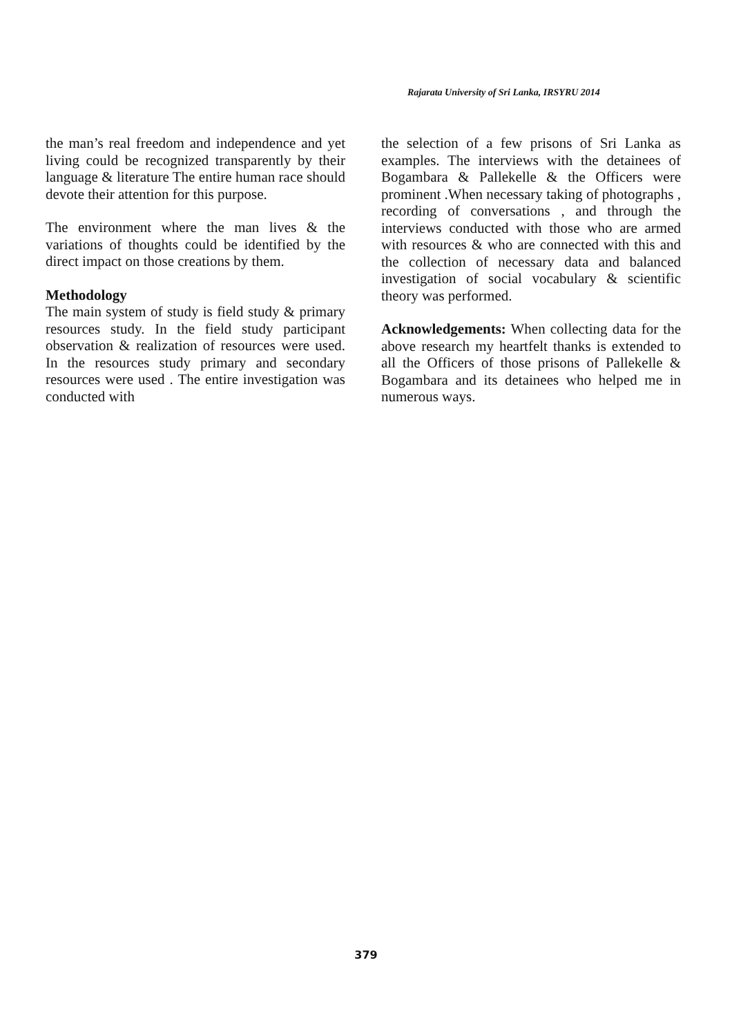Rajarata University of Sri Lanka, IRSYRU 2014
the man’s real freedom and independence and yet living could be recognized transparently by their language & literature The entire human race should devote their attention for this purpose.
The environment where the man lives & the variations of thoughts could be identified by the direct impact on those creations by them.
Methodology
The main system of study is field study & primary resources study. In the field study participant observation & realization of resources were used. In the resources study primary and secondary resources were used . The entire investigation was conducted with
the selection of a few prisons of Sri Lanka as examples. The interviews with the detainees of Bogambara & Pallekelle & the Officers were prominent .When necessary taking of photographs , recording of conversations , and through the interviews conducted with those who are armed with resources & who are connected with this and the collection of necessary data and balanced investigation of social vocabulary & scientific theory was performed.
Acknowledgements: When collecting data for the above research my heartfelt thanks is extended to all the Officers of those prisons of Pallekelle & Bogambara and its detainees who helped me in numerous ways.
379